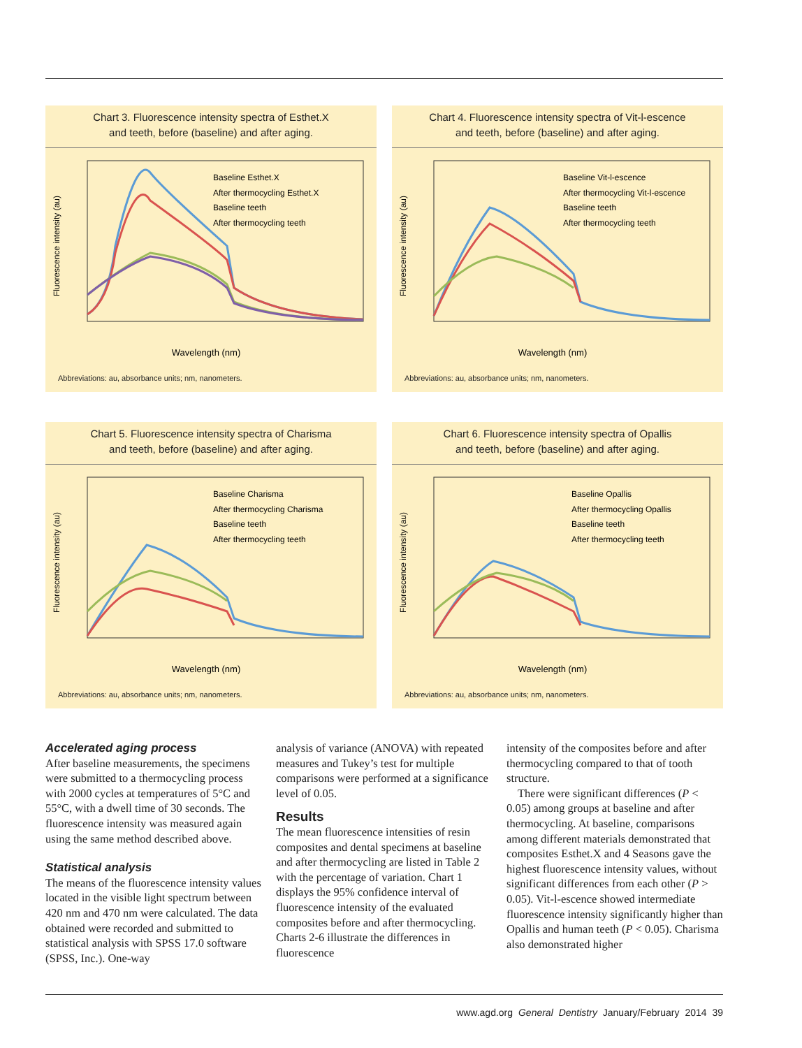Chart 3. Fluorescence intensity spectra of Esthet.X
and teeth, before (baseline) and after aging.
Wavelength (nm)
Fluorescence intensity (au)
Baseline Esthet.X
After thermocycling Esthet.X
Baseline teeth
After thermocycling teeth
Abbreviations: au, absorbance units; nm, nanometers.
Chart 4. Fluorescence intensity spectra of Vit-l-escence
and teeth, before (baseline) and after aging.
Wavelength (nm)
Fluorescence intensity (au)
Baseline Vit-l-escence
After thermocycling Vit-l-escence
Baseline teeth
After thermocycling teeth
Abbreviations: au, absorbance units; nm, nanometers.
Chart 5. Fluorescence intensity spectra of Charisma
and teeth, before (baseline) and after aging.
Wavelength (nm)
Fluorescence intensity (au)
Baseline Charisma
After thermocycling Charisma
Baseline teeth
After thermocycling teeth
Abbreviations: au, absorbance units; nm, nanometers.
Chart 6. Fluorescence intensity spectra of Opallis
and teeth, before (baseline) and after aging.
Wavelength (nm)
Fluorescence intensity (au)
Baseline Opallis
After thermocycling Opallis
Baseline teeth
After thermocycling teeth
Abbreviations: au, absorbance units; nm, nanometers.
Accelerated aging process
After baseline measurements, the specimens were submitted to a thermocycling process with 2000 cycles at temperatures of 5°C and 55°C, with a dwell time of 30 seconds. The fluorescence intensity was measured again using the same method described above.
Statistical analysis
The means of the fluorescence intensity values located in the visible light spectrum between 420 nm and 470 nm were calculated. The data obtained were recorded and submitted to statistical analysis with SPSS 17.0 software (SPSS, Inc.). One-way
analysis of variance (ANOVA) with repeated measures and Tukey’s test for multiple comparisons were performed at a significance level of 0.05.
Results
The mean fluorescence intensities of resin composites and dental specimens at baseline and after thermocycling are listed in Table 2 with the percentage of variation. Chart 1 displays the 95% confidence interval of fluorescence intensity of the evaluated composites before and after thermocycling. Charts 2-6 illustrate the differences in fluorescence
intensity of the composites before and after thermocycling compared to that of tooth structure.
There were significant differences (P < 0.05) among groups at baseline and after thermocycling. At baseline, comparisons among different materials demonstrated that composites Esthet.X and 4 Seasons gave the highest fluorescence intensity values, without significant differences from each other (P > 0.05). Vit-l-escence showed intermediate fluorescence intensity significantly higher than Opallis and human teeth (P < 0.05). Charisma also demonstrated higher
www.agd.org General Dentistry January/February 2014 39